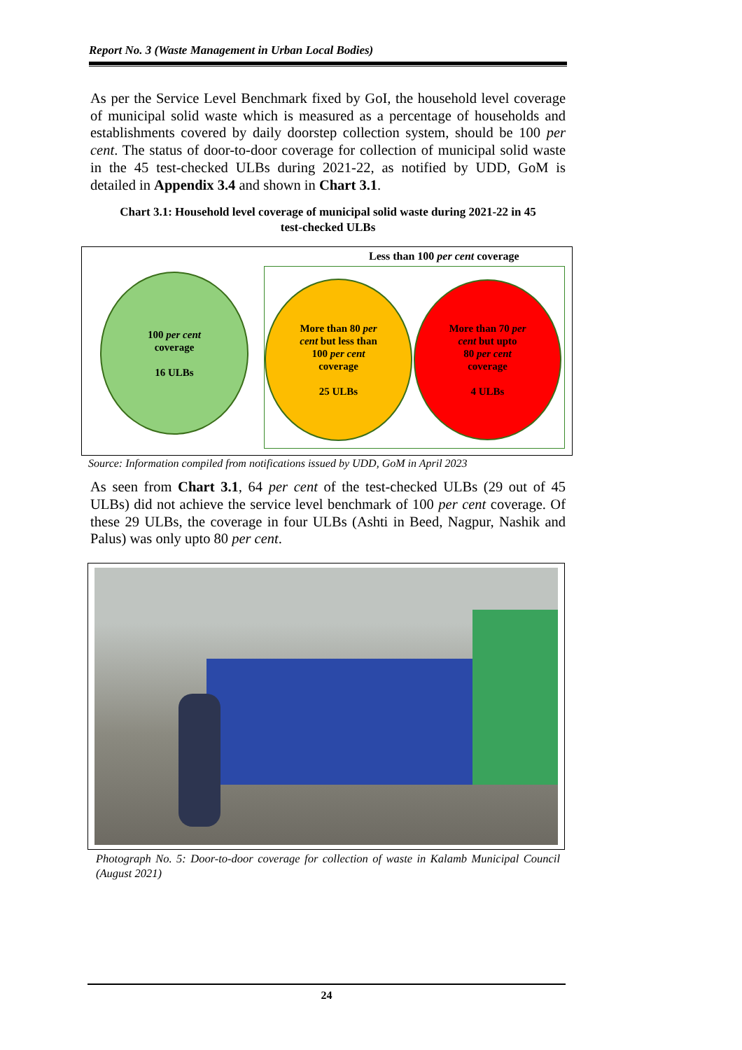Report No. 3 (Waste Management in Urban Local Bodies)
As per the Service Level Benchmark fixed by GoI, the household level coverage of municipal solid waste which is measured as a percentage of households and establishments covered by daily doorstep collection system, should be 100 per cent. The status of door-to-door coverage for collection of municipal solid waste in the 45 test-checked ULBs during 2021-22, as notified by UDD, GoM is detailed in Appendix 3.4 and shown in Chart 3.1.
Chart 3.1: Household level coverage of municipal solid waste during 2021-22 in 45
test-checked ULBs
Less than 100 per cent coverage
100 per cent
coverage
16 ULBs
More than 80 per
cent but less than
100 per cent
coverage
25 ULBs
More than 70 per
cent but upto
80 per cent
coverage
4 ULBs
Source: Information compiled from notifications issued by UDD, GoM in April 2023
As seen from Chart 3.1, 64 per cent of the test-checked ULBs (29 out of 45 ULBs) did not achieve the service level benchmark of 100 per cent coverage. Of these 29 ULBs, the coverage in four ULBs (Ashti in Beed, Nagpur, Nashik and Palus) was only upto 80 per cent.
Photograph No. 5: Door-to-door coverage for collection of waste in Kalamb Municipal Council (August 2021)
24